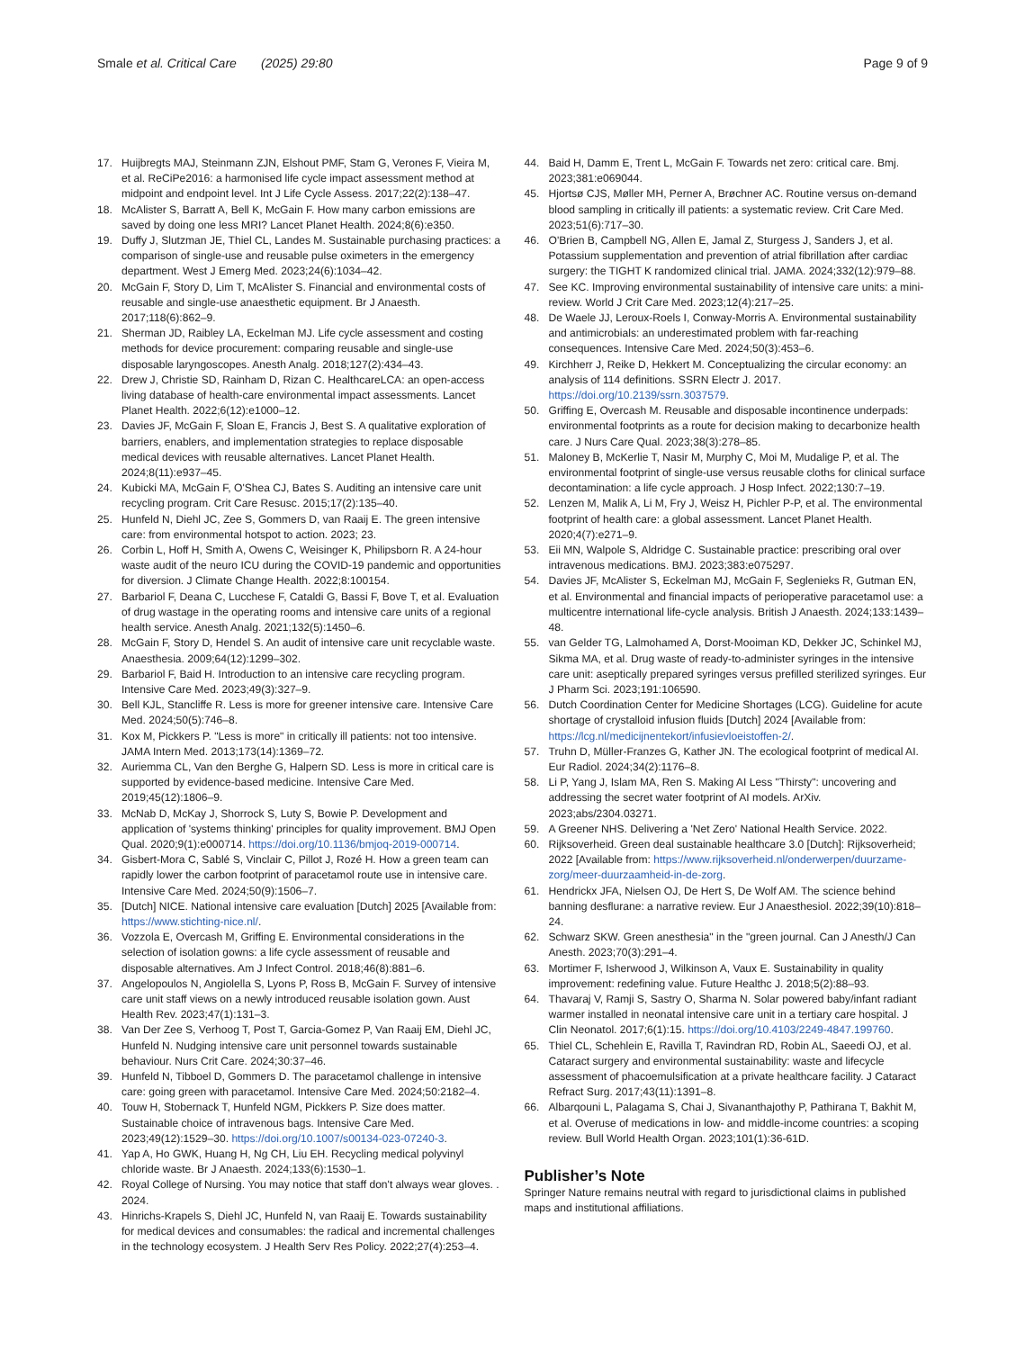Smale et al. Critical Care (2025) 29:80
Page 9 of 9
17. Huijbregts MAJ, Steinmann ZJN, Elshout PMF, Stam G, Verones F, Vieira M, et al. ReCiPe2016: a harmonised life cycle impact assessment method at midpoint and endpoint level. Int J Life Cycle Assess. 2017;22(2):138–47.
18. McAlister S, Barratt A, Bell K, McGain F. How many carbon emissions are saved by doing one less MRI? Lancet Planet Health. 2024;8(6):e350.
19. Duffy J, Slutzman JE, Thiel CL, Landes M. Sustainable purchasing practices: a comparison of single-use and reusable pulse oximeters in the emergency department. West J Emerg Med. 2023;24(6):1034–42.
20. McGain F, Story D, Lim T, McAlister S. Financial and environmental costs of reusable and single-use anaesthetic equipment. Br J Anaesth. 2017;118(6):862–9.
21. Sherman JD, Raibley LA, Eckelman MJ. Life cycle assessment and costing methods for device procurement: comparing reusable and single-use disposable laryngoscopes. Anesth Analg. 2018;127(2):434–43.
22. Drew J, Christie SD, Rainham D, Rizan C. HealthcareLCA: an open-access living database of health-care environmental impact assessments. Lancet Planet Health. 2022;6(12):e1000–12.
23. Davies JF, McGain F, Sloan E, Francis J, Best S. A qualitative exploration of barriers, enablers, and implementation strategies to replace disposable medical devices with reusable alternatives. Lancet Planet Health. 2024;8(11):e937–45.
24. Kubicki MA, McGain F, O'Shea CJ, Bates S. Auditing an intensive care unit recycling program. Crit Care Resusc. 2015;17(2):135–40.
25. Hunfeld N, Diehl JC, Zee S, Gommers D, van Raaij E. The green intensive care: from environmental hotspot to action. 2023; 23.
26. Corbin L, Hoff H, Smith A, Owens C, Weisinger K, Philipsborn R. A 24-hour waste audit of the neuro ICU during the COVID-19 pandemic and opportunities for diversion. J Climate Change Health. 2022;8:100154.
27. Barbariol F, Deana C, Lucchese F, Cataldi G, Bassi F, Bove T, et al. Evaluation of drug wastage in the operating rooms and intensive care units of a regional health service. Anesth Analg. 2021;132(5):1450–6.
28. McGain F, Story D, Hendel S. An audit of intensive care unit recyclable waste. Anaesthesia. 2009;64(12):1299–302.
29. Barbariol F, Baid H. Introduction to an intensive care recycling program. Intensive Care Med. 2023;49(3):327–9.
30. Bell KJL, Stancliffe R. Less is more for greener intensive care. Intensive Care Med. 2024;50(5):746–8.
31. Kox M, Pickkers P. "Less is more" in critically ill patients: not too intensive. JAMA Intern Med. 2013;173(14):1369–72.
32. Auriemma CL, Van den Berghe G, Halpern SD. Less is more in critical care is supported by evidence-based medicine. Intensive Care Med. 2019;45(12):1806–9.
33. McNab D, McKay J, Shorrock S, Luty S, Bowie P. Development and application of 'systems thinking' principles for quality improvement. BMJ Open Qual. 2020;9(1):e000714. https://doi.org/10.1136/bmjoq-2019-000714.
34. Gisbert-Mora C, Sablé S, Vinclair C, Pillot J, Rozé H. How a green team can rapidly lower the carbon footprint of paracetamol route use in intensive care. Intensive Care Med. 2024;50(9):1506–7.
35. [Dutch] NICE. National intensive care evaluation [Dutch] 2025 [Available from: https://www.stichting-nice.nl/.
36. Vozzola E, Overcash M, Griffing E. Environmental considerations in the selection of isolation gowns: a life cycle assessment of reusable and disposable alternatives. Am J Infect Control. 2018;46(8):881–6.
37. Angelopoulos N, Angiolella S, Lyons P, Ross B, McGain F. Survey of intensive care unit staff views on a newly introduced reusable isolation gown. Aust Health Rev. 2023;47(1):131–3.
38. Van Der Zee S, Verhoog T, Post T, Garcia-Gomez P, Van Raaij EM, Diehl JC, Hunfeld N. Nudging intensive care unit personnel towards sustainable behaviour. Nurs Crit Care. 2024;30:37–46.
39. Hunfeld N, Tibboel D, Gommers D. The paracetamol challenge in intensive care: going green with paracetamol. Intensive Care Med. 2024;50:2182–4.
40. Touw H, Stobernack T, Hunfeld NGM, Pickkers P. Size does matter. Sustainable choice of intravenous bags. Intensive Care Med. 2023;49(12):1529–30. https://doi.org/10.1007/s00134-023-07240-3.
41. Yap A, Ho GWK, Huang H, Ng CH, Liu EH. Recycling medical polyvinyl chloride waste. Br J Anaesth. 2024;133(6):1530–1.
42. Royal College of Nursing. You may notice that staff don't always wear gloves. . 2024.
43. Hinrichs-Krapels S, Diehl JC, Hunfeld N, van Raaij E. Towards sustainability for medical devices and consumables: the radical and incremental challenges in the technology ecosystem. J Health Serv Res Policy. 2022;27(4):253–4.
44. Baid H, Damm E, Trent L, McGain F. Towards net zero: critical care. Bmj. 2023;381:e069044.
45. Hjortsø CJS, Møller MH, Perner A, Brøchner AC. Routine versus on-demand blood sampling in critically ill patients: a systematic review. Crit Care Med. 2023;51(6):717–30.
46. O'Brien B, Campbell NG, Allen E, Jamal Z, Sturgess J, Sanders J, et al. Potassium supplementation and prevention of atrial fibrillation after cardiac surgery: the TIGHT K randomized clinical trial. JAMA. 2024;332(12):979–88.
47. See KC. Improving environmental sustainability of intensive care units: a mini-review. World J Crit Care Med. 2023;12(4):217–25.
48. De Waele JJ, Leroux-Roels I, Conway-Morris A. Environmental sustainability and antimicrobials: an underestimated problem with far-reaching consequences. Intensive Care Med. 2024;50(3):453–6.
49. Kirchherr J, Reike D, Hekkert M. Conceptualizing the circular economy: an analysis of 114 definitions. SSRN Electr J. 2017. https://doi.org/10.2139/ssrn.3037579.
50. Griffing E, Overcash M. Reusable and disposable incontinence underpads: environmental footprints as a route for decision making to decarbonize health care. J Nurs Care Qual. 2023;38(3):278–85.
51. Maloney B, McKerlie T, Nasir M, Murphy C, Moi M, Mudalige P, et al. The environmental footprint of single-use versus reusable cloths for clinical surface decontamination: a life cycle approach. J Hosp Infect. 2022;130:7–19.
52. Lenzen M, Malik A, Li M, Fry J, Weisz H, Pichler P-P, et al. The environmental footprint of health care: a global assessment. Lancet Planet Health. 2020;4(7):e271–9.
53. Eii MN, Walpole S, Aldridge C. Sustainable practice: prescribing oral over intravenous medications. BMJ. 2023;383:e075297.
54. Davies JF, McAlister S, Eckelman MJ, McGain F, Seglenieks R, Gutman EN, et al. Environmental and financial impacts of perioperative paracetamol use: a multicentre international life-cycle analysis. British J Anaesth. 2024;133:1439–48.
55. van Gelder TG, Lalmohamed A, Dorst-Mooiman KD, Dekker JC, Schinkel MJ, Sikma MA, et al. Drug waste of ready-to-administer syringes in the intensive care unit: aseptically prepared syringes versus prefilled sterilized syringes. Eur J Pharm Sci. 2023;191:106590.
56. Dutch Coordination Center for Medicine Shortages (LCG). Guideline for acute shortage of crystalloid infusion fluids [Dutch] 2024 [Available from: https://lcg.nl/medicijnentekort/infusievloeistoffen-2/.
57. Truhn D, Müller-Franzes G, Kather JN. The ecological footprint of medical AI. Eur Radiol. 2024;34(2):1176–8.
58. Li P, Yang J, Islam MA, Ren S. Making AI Less "Thirsty": uncovering and addressing the secret water footprint of AI models. ArXiv. 2023;abs/2304.03271.
59. A Greener NHS. Delivering a 'Net Zero' National Health Service. 2022.
60. Rijksoverheid. Green deal sustainable healthcare 3.0 [Dutch]: Rijksoverheid; 2022 [Available from: https://www.rijksoverheid.nl/onderwerpen/duurzame-zorg/meer-duurzaamheid-in-de-zorg.
61. Hendrickx JFA, Nielsen OJ, De Hert S, De Wolf AM. The science behind banning desflurane: a narrative review. Eur J Anaesthesiol. 2022;39(10):818–24.
62. Schwarz SKW. Green anesthesia" in the "green journal. Can J Anesth/J Can Anesth. 2023;70(3):291–4.
63. Mortimer F, Isherwood J, Wilkinson A, Vaux E. Sustainability in quality improvement: redefining value. Future Healthc J. 2018;5(2):88–93.
64. Thavaraj V, Ramji S, Sastry O, Sharma N. Solar powered baby/infant radiant warmer installed in neonatal intensive care unit in a tertiary care hospital. J Clin Neonatol. 2017;6(1):15. https://doi.org/10.4103/2249-4847.199760.
65. Thiel CL, Schehlein E, Ravilla T, Ravindran RD, Robin AL, Saeedi OJ, et al. Cataract surgery and environmental sustainability: waste and lifecycle assessment of phacoemulsification at a private healthcare facility. J Cataract Refract Surg. 2017;43(11):1391–8.
66. Albarqouni L, Palagama S, Chai J, Sivananthajothy P, Pathirana T, Bakhit M, et al. Overuse of medications in low- and middle-income countries: a scoping review. Bull World Health Organ. 2023;101(1):36-61D.
Publisher’s Note
Springer Nature remains neutral with regard to jurisdictional claims in published maps and institutional affiliations.